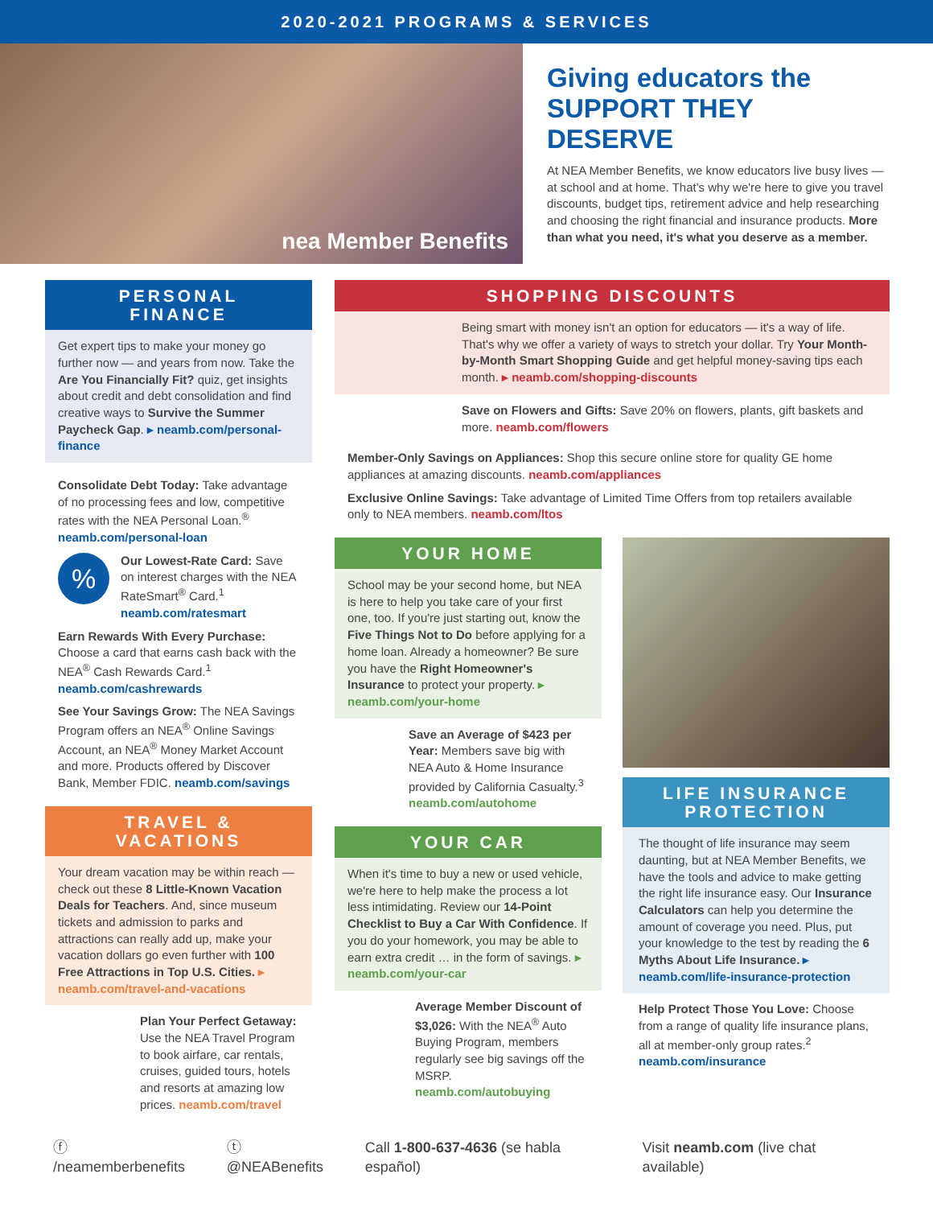2020-2021 PROGRAMS & SERVICES
nea Member Benefits
Giving educators the
SUPPORT THEY DESERVE
At NEA Member Benefits, we know educators live busy lives — at school and at home. That's why we're here to give you travel discounts, budget tips, retirement advice and help researching and choosing the right financial and insurance products. More than what you need, it's what you deserve as a member.
PERSONAL
FINANCE
Get expert tips to make your money go further now — and years from now. Take the Are You Financially Fit? quiz, get insights about credit and debt consolidation and find creative ways to Survive the Summer Paycheck Gap. ▸ neamb.com/personal-finance
Consolidate Debt Today: Take advantage of no processing fees and low, competitive rates with the NEA Personal Loan.<sup>®</sup> neamb.com/personal-loan
%
Our Lowest-Rate Card: Save on interest charges with the NEA RateSmart<sup>®</sup> Card.<sup>1</sup> neamb.com/ratesmart
Earn Rewards With Every Purchase: Choose a card that earns cash back with the NEA<sup>®</sup> Cash Rewards Card.<sup>1</sup> neamb.com/cashrewards
See Your Savings Grow: The NEA Savings Program offers an NEA<sup>®</sup> Online Savings Account, an NEA<sup>®</sup> Money Market Account and more. Products offered by Discover Bank, Member FDIC. neamb.com/savings
TRAVEL &
VACATIONS
Your dream vacation may be within reach — check out these 8 Little-Known Vacation Deals for Teachers. And, since museum tickets and admission to parks and attractions can really add up, make your vacation dollars go even further with 100 Free Attractions in Top U.S. Cities. ▸ neamb.com/travel-and-vacations
Plan Your Perfect Getaway: Use the NEA Travel Program to book airfare, car rentals, cruises, guided tours, hotels and resorts at amazing low prices. neamb.com/travel
SHOPPING DISCOUNTS
Being smart with money isn't an option for educators — it's a way of life. That's why we offer a variety of ways to stretch your dollar. Try Your Month-by-Month Smart Shopping Guide and get helpful money-saving tips each month. ▸ neamb.com/shopping-discounts
Save on Flowers and Gifts: Save 20% on flowers, plants, gift baskets and more. neamb.com/flowers
Member-Only Savings on Appliances: Shop this secure online store for quality GE home appliances at amazing discounts. neamb.com/appliances
Exclusive Online Savings: Take advantage of Limited Time Offers from top retailers available only to NEA members. neamb.com/ltos
YOUR HOME
School may be your second home, but NEA is here to help you take care of your first one, too. If you're just starting out, know the Five Things Not to Do before applying for a home loan. Already a homeowner? Be sure you have the Right Homeowner's Insurance to protect your property. ▸ neamb.com/your-home
Save an Average of $423 per Year: Members save big with NEA Auto & Home Insurance provided by California Casualty.<sup>3</sup> neamb.com/autohome
YOUR CAR
When it's time to buy a new or used vehicle, we're here to help make the process a lot less intimidating. Review our 14-Point Checklist to Buy a Car With Confidence. If you do your homework, you may be able to earn extra credit … in the form of savings. ▸ neamb.com/your-car
Average Member Discount of $3,026: With the NEA<sup>®</sup> Auto Buying Program, members regularly see big savings off the MSRP. neamb.com/autobuying
LIFE INSURANCE
PROTECTION
The thought of life insurance may seem daunting, but at NEA Member Benefits, we have the tools and advice to make getting the right life insurance easy. Our Insurance Calculators can help you determine the amount of coverage you need. Plus, put your knowledge to the test by reading the 6 Myths About Life Insurance. ▸ neamb.com/life-insurance-protection
Help Protect Those You Love: Choose from a range of quality life insurance plans, all at member-only group rates.<sup>2</sup> neamb.com/insurance
ⓕ /neamemberbenefits ⓣ @NEABenefits Call 1-800-637-4636 (se habla español) Visit neamb.com (live chat available)